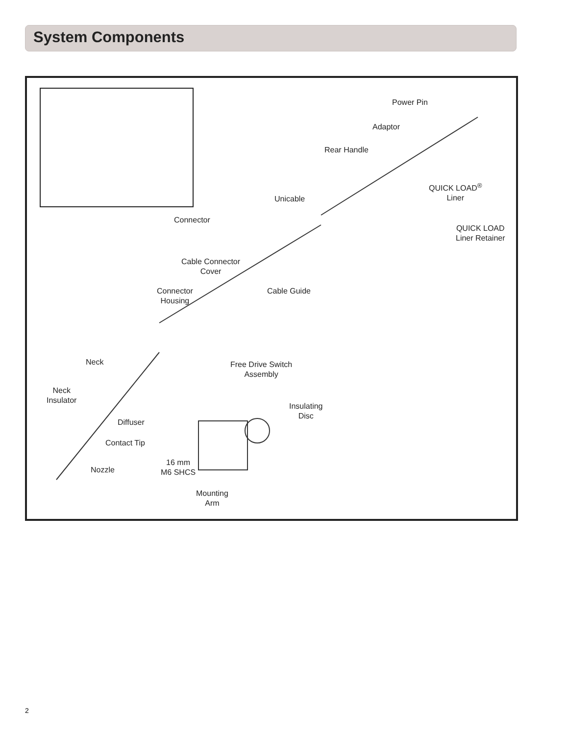System Components
Power Pin
Adaptor
Rear Handle
QUICK LOAD<sup>®</sup>
Liner
QUICK LOAD
Liner Retainer
Unicable
Connector
Cable Connector
Cover
Cable Guide
Connector
Housing
Neck
Neck
Insulator
Free Drive Switch
Assembly
Insulating
Disc
Diffuser
Contact Tip
Nozzle
16 mm
M6 SHCS
Mounting
Arm
2